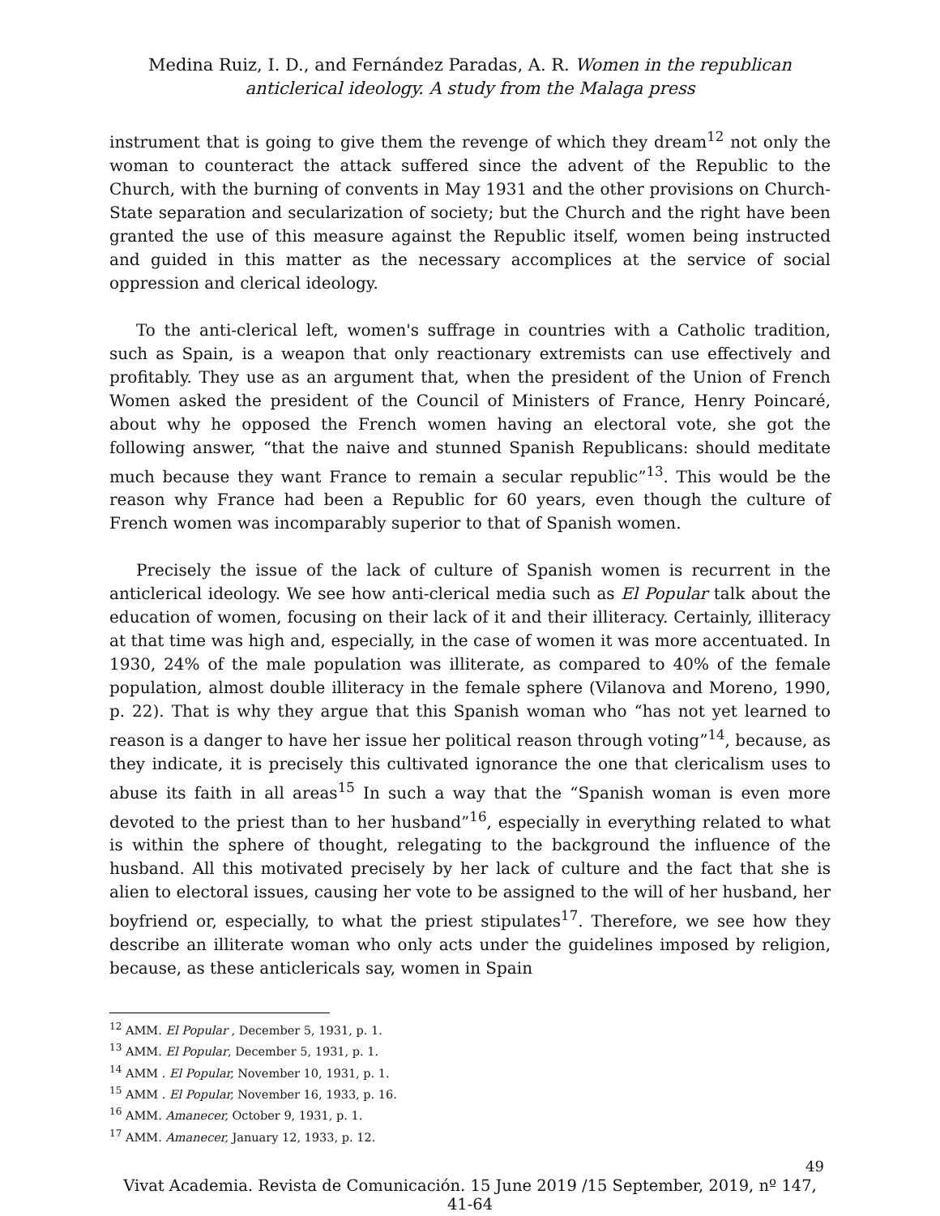Medina Ruiz, I. D., and Fernández Paradas, A. R. Women in the republican anticlerical ideology. A study from the Malaga press
instrument that is going to give them the revenge of which they dream<sup>12</sup> not only the woman to counteract the attack suffered since the advent of the Republic to the Church, with the burning of convents in May 1931 and the other provisions on Church-State separation and secularization of society; but the Church and the right have been granted the use of this measure against the Republic itself, women being instructed and guided in this matter as the necessary accomplices at the service of social oppression and clerical ideology.
To the anti-clerical left, women's suffrage in countries with a Catholic tradition, such as Spain, is a weapon that only reactionary extremists can use effectively and profitably. They use as an argument that, when the president of the Union of French Women asked the president of the Council of Ministers of France, Henry Poincaré, about why he opposed the French women having an electoral vote, she got the following answer, “that the naive and stunned Spanish Republicans: should meditate much because they want France to remain a secular republic”<sup>13</sup>. This would be the reason why France had been a Republic for 60 years, even though the culture of French women was incomparably superior to that of Spanish women.
Precisely the issue of the lack of culture of Spanish women is recurrent in the anticlerical ideology. We see how anti-clerical media such as El Popular talk about the education of women, focusing on their lack of it and their illiteracy. Certainly, illiteracy at that time was high and, especially, in the case of women it was more accentuated. In 1930, 24% of the male population was illiterate, as compared to 40% of the female population, almost double illiteracy in the female sphere (Vilanova and Moreno, 1990, p. 22). That is why they argue that this Spanish woman who “has not yet learned to reason is a danger to have her issue her political reason through voting”<sup>14</sup>, because, as they indicate, it is precisely this cultivated ignorance the one that clericalism uses to abuse its faith in all areas<sup>15</sup> In such a way that the “Spanish woman is even more devoted to the priest than to her husband”<sup>16</sup>, especially in everything related to what is within the sphere of thought, relegating to the background the influence of the husband. All this motivated precisely by her lack of culture and the fact that she is alien to electoral issues, causing her vote to be assigned to the will of her husband, her boyfriend or, especially, to what the priest stipulates<sup>17</sup>. Therefore, we see how they describe an illiterate woman who only acts under the guidelines imposed by religion, because, as these anticlericals say, women in Spain
<sup>12</sup> AMM. El Popular , December 5, 1931, p. 1.
<sup>13</sup> AMM. El Popular, December 5, 1931, p. 1.
<sup>14</sup> AMM . El Popular, November 10, 1931, p. 1.
<sup>15</sup> AMM . El Popular, November 16, 1933, p. 16.
<sup>16</sup> AMM. Amanecer, October 9, 1931, p. 1.
<sup>17</sup> AMM. Amanecer, January 12, 1933, p. 12.
49
Vivat Academia. Revista de Comunicación. 15 June 2019 /15 September, 2019, nº 147, 41-64